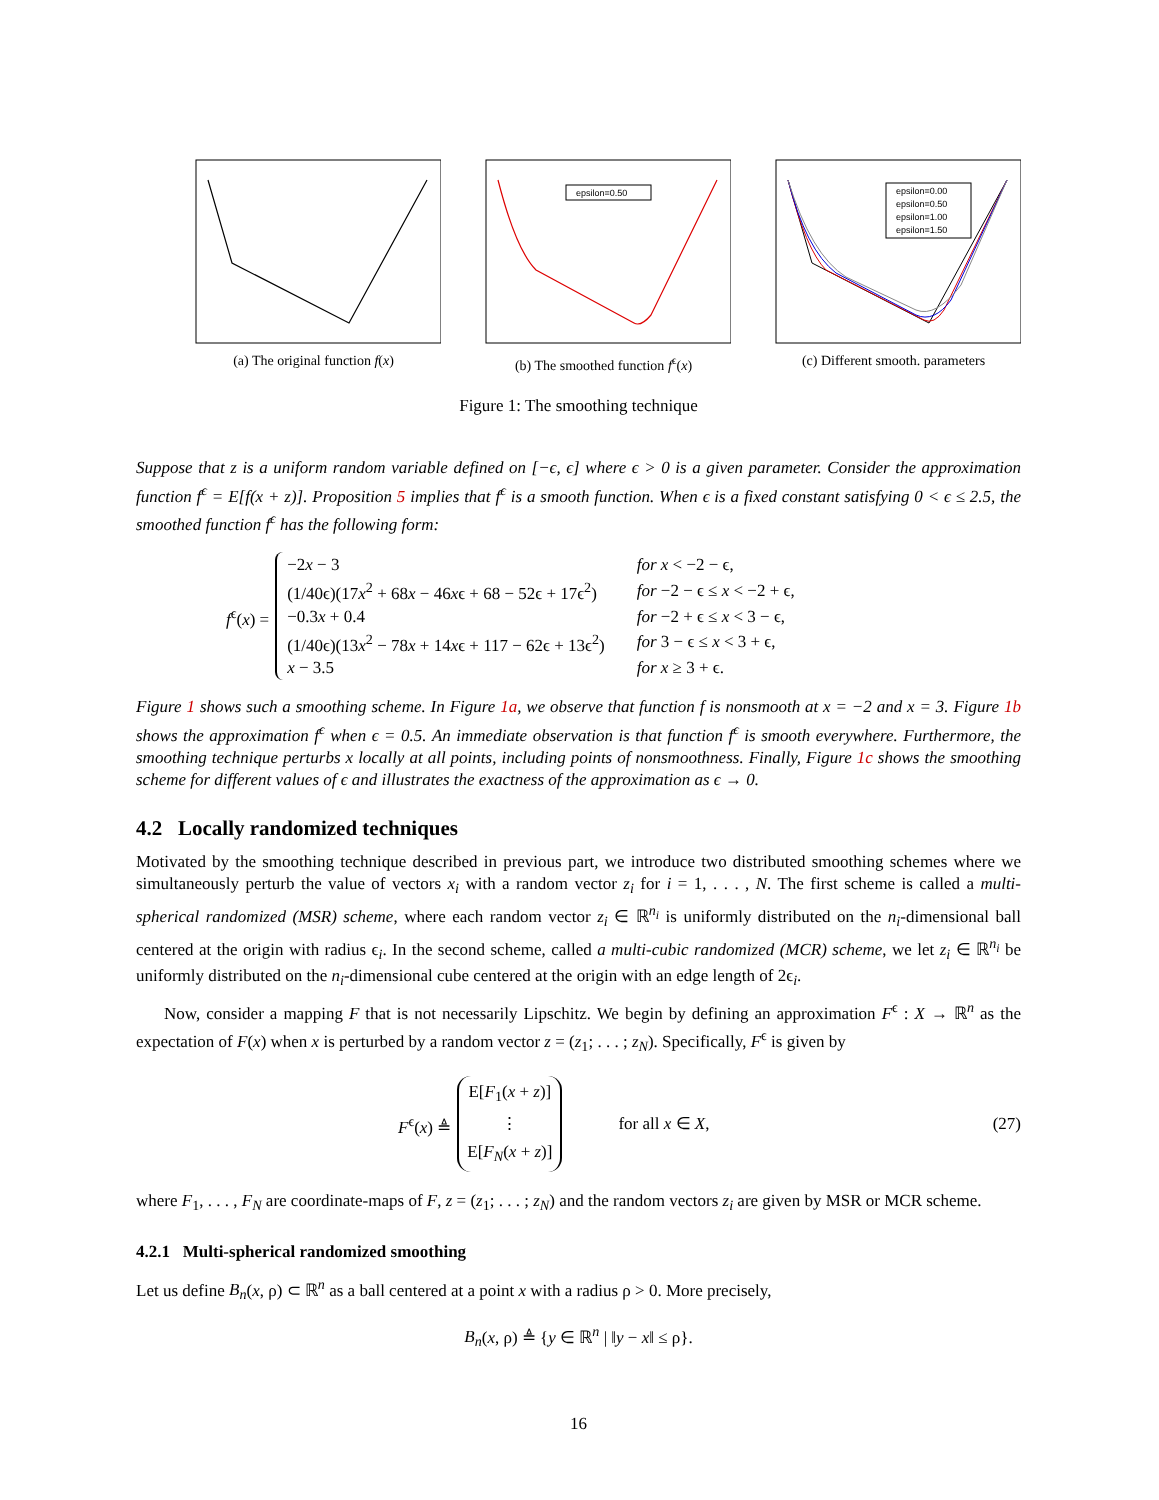(a) The original function f(x)
epsilon=0.50
(b) The smoothed function f<sup>ϵ</sup>(x)
epsilon=0.00
epsilon=0.50
epsilon=1.00
epsilon=1.50
(c) Different smooth. parameters
Figure 1: The smoothing technique
Suppose that z is a uniform random variable defined on [−ϵ, ϵ] where ϵ > 0 is a given parameter. Consider the approximation function f<sup>ϵ</sup> = E[f(x + z)]. Proposition 5 implies that f<sup>ϵ</sup> is a smooth function. When ϵ is a fixed constant satisfying 0 < ϵ ≤ 2.5, the smoothed function f<sup>ϵ</sup> has the following form:
f<sup>ϵ</sup>(x) =
| −2 x − 3 | for x < −2 − ϵ, |
| (1/40ϵ)(17 x<sup>2</sup> + 68 x − 46 x ϵ + 68 − 52ϵ + 17ϵ<sup>2</sup>) | for −2 − ϵ ≤ x < −2 + ϵ, |
| −0.3 x + 0.4 | for −2 + ϵ ≤ x < 3 − ϵ, |
| (1/40ϵ)(13 x<sup>2</sup> − 78 x + 14 x ϵ + 117 − 62ϵ + 13ϵ<sup>2</sup>) | for 3 − ϵ ≤ x < 3 + ϵ, |
| x − 3.5 | for x ≥ 3 + ϵ. |
Figure 1 shows such a smoothing scheme. In Figure 1a, we observe that function f is nonsmooth at x = −2 and x = 3. Figure 1b shows the approximation f<sup>ϵ</sup> when ϵ = 0.5. An immediate observation is that function f<sup>ϵ</sup> is smooth everywhere. Furthermore, the smoothing technique perturbs x locally at all points, including points of nonsmoothness. Finally, Figure 1c shows the smoothing scheme for different values of ϵ and illustrates the exactness of the approximation as ϵ → 0.
4.2 Locally randomized techniques
Motivated by the smoothing technique described in previous part, we introduce two distributed smoothing schemes where we simultaneously perturb the value of vectors x<sub>i</sub> with a random vector z<sub>i</sub> for i = 1, . . . , N. The first scheme is called a multi-spherical randomized (MSR) scheme, where each random vector z<sub>i</sub> ∈ ℝ<sup>n<sub>i</sub></sup> is uniformly distributed on the n<sub>i</sub>-dimensional ball centered at the origin with radius ϵ<sub>i</sub>. In the second scheme, called a multi-cubic randomized (MCR) scheme, we let z<sub>i</sub> ∈ ℝ<sup>n<sub>i</sub></sup> be uniformly distributed on the n<sub>i</sub>-dimensional cube centered at the origin with an edge length of 2ϵ<sub>i</sub>.
Now, consider a mapping F that is not necessarily Lipschitz. We begin by defining an approximation F<sup>ϵ</sup> : X → ℝ<sup>n</sup> as the expectation of F(x) when x is perturbed by a random vector z = (z<sub>1</sub>; . . . ; z<sub>N</sub>). Specifically, F<sup>ϵ</sup> is given by
F<sup>ϵ</sup>(x) ≜ E[F<sub>1</sub>(x + z)]
⋮
E[F<sub>N</sub>(x + z)] for all x ∈ X, (27)
where F<sub>1</sub>, . . . , F<sub>N</sub> are coordinate-maps of F, z = (z<sub>1</sub>; . . . ; z<sub>N</sub>) and the random vectors z<sub>i</sub> are given by MSR or MCR scheme.
4.2.1 Multi-spherical randomized smoothing
Let us define B<sub>n</sub>(x, ρ) ⊂ ℝ<sup>n</sup> as a ball centered at a point x with a radius ρ > 0. More precisely,
B<sub>n</sub>(x, ρ) ≜ {y ∈ ℝ<sup>n</sup> | ‖y − x‖ ≤ ρ}.
16